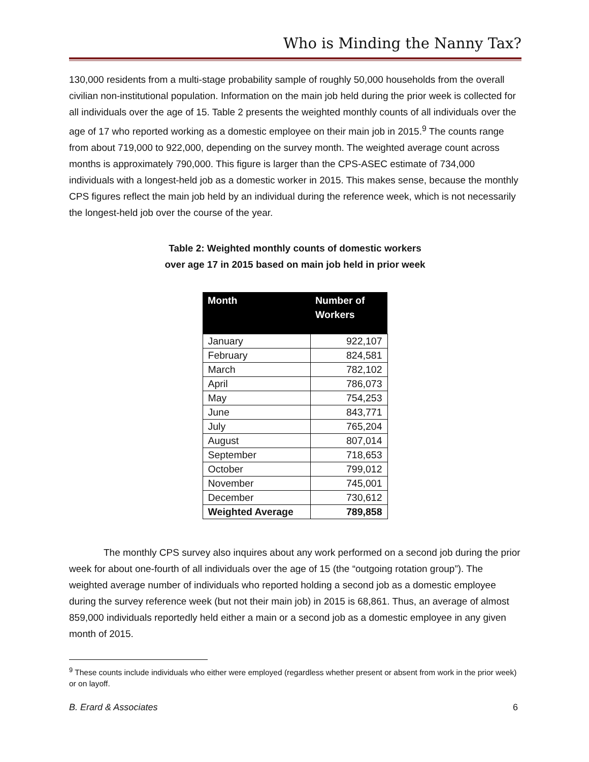Who is Minding the Nanny Tax?
130,000 residents from a multi-stage probability sample of roughly 50,000 households from the overall civilian non-institutional population. Information on the main job held during the prior week is collected for all individuals over the age of 15. Table 2 presents the weighted monthly counts of all individuals over the age of 17 who reported working as a domestic employee on their main job in 2015.<sup>9</sup> The counts range from about 719,000 to 922,000, depending on the survey month. The weighted average count across months is approximately 790,000. This figure is larger than the CPS-ASEC estimate of 734,000 individuals with a longest-held job as a domestic worker in 2015. This makes sense, because the monthly CPS figures reflect the main job held by an individual during the reference week, which is not necessarily the longest-held job over the course of the year.
Table 2: Weighted monthly counts of domestic workers
over age 17 in 2015 based on main job held in prior week
| Month | Number of Workers |
| --- | --- |
| January | 922,107 |
| February | 824,581 |
| March | 782,102 |
| April | 786,073 |
| May | 754,253 |
| June | 843,771 |
| July | 765,204 |
| August | 807,014 |
| September | 718,653 |
| October | 799,012 |
| November | 745,001 |
| December | 730,612 |
| Weighted Average | 789,858 |
The monthly CPS survey also inquires about any work performed on a second job during the prior week for about one-fourth of all individuals over the age of 15 (the “outgoing rotation group”). The weighted average number of individuals who reported holding a second job as a domestic employee during the survey reference week (but not their main job) in 2015 is 68,861. Thus, an average of almost 859,000 individuals reportedly held either a main or a second job as a domestic employee in any given month of 2015.
<sup>9</sup> These counts include individuals who either were employed (regardless whether present or absent from work in the prior week) or on layoff.
B. Erard & Associates 6